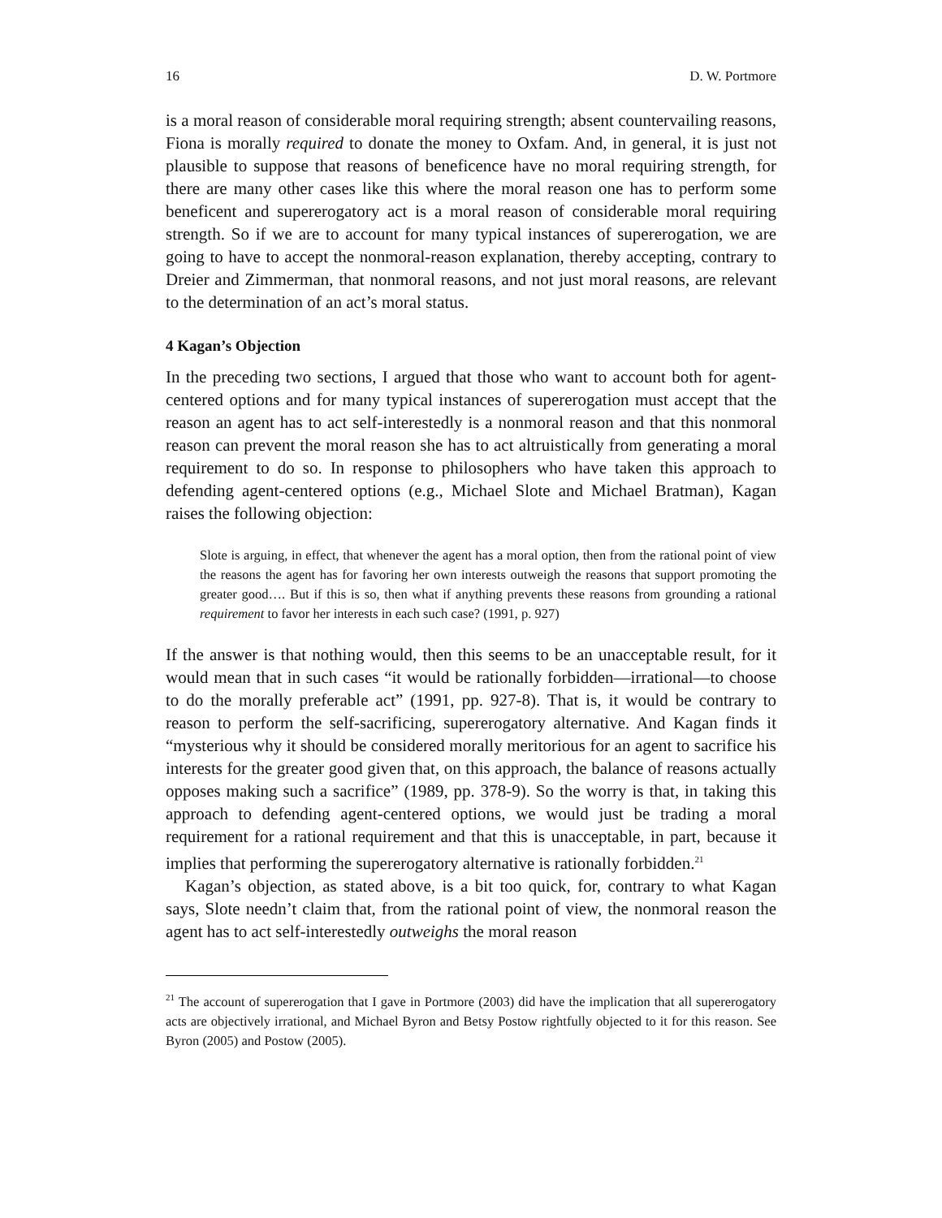16 D. W. Portmore
is a moral reason of considerable moral requiring strength; absent countervailing reasons, Fiona is morally required to donate the money to Oxfam. And, in general, it is just not plausible to suppose that reasons of beneficence have no moral requiring strength, for there are many other cases like this where the moral reason one has to perform some beneficent and supererogatory act is a moral reason of considerable moral requiring strength. So if we are to account for many typical instances of supererogation, we are going to have to accept the nonmoral-reason explanation, thereby accepting, contrary to Dreier and Zimmerman, that nonmoral reasons, and not just moral reasons, are relevant to the determination of an act’s moral status.
4 Kagan’s Objection
In the preceding two sections, I argued that those who want to account both for agent-centered options and for many typical instances of supererogation must accept that the reason an agent has to act self-interestedly is a nonmoral reason and that this nonmoral reason can prevent the moral reason she has to act altruistically from generating a moral requirement to do so. In response to philosophers who have taken this approach to defending agent-centered options (e.g., Michael Slote and Michael Bratman), Kagan raises the following objection:
Slote is arguing, in effect, that whenever the agent has a moral option, then from the rational point of view the reasons the agent has for favoring her own interests outweigh the reasons that support promoting the greater good…. But if this is so, then what if anything prevents these reasons from grounding a rational requirement to favor her interests in each such case? (1991, p. 927)
If the answer is that nothing would, then this seems to be an unacceptable result, for it would mean that in such cases “it would be rationally forbidden—irrational—to choose to do the morally preferable act” (1991, pp. 927-8). That is, it would be contrary to reason to perform the self-sacrificing, supererogatory alternative. And Kagan finds it “mysterious why it should be considered morally meritorious for an agent to sacrifice his interests for the greater good given that, on this approach, the balance of reasons actually opposes making such a sacrifice” (1989, pp. 378-9). So the worry is that, in taking this approach to defending agent-centered options, we would just be trading a moral requirement for a rational requirement and that this is unacceptable, in part, because it implies that performing the supererogatory alternative is rationally forbidden.<sup>21</sup>
Kagan’s objection, as stated above, is a bit too quick, for, contrary to what Kagan says, Slote needn’t claim that, from the rational point of view, the nonmoral reason the agent has to act self-interestedly outweighs the moral reason
<sup>21</sup> The account of supererogation that I gave in Portmore (2003) did have the implication that all supererogatory acts are objectively irrational, and Michael Byron and Betsy Postow rightfully objected to it for this reason. See Byron (2005) and Postow (2005).